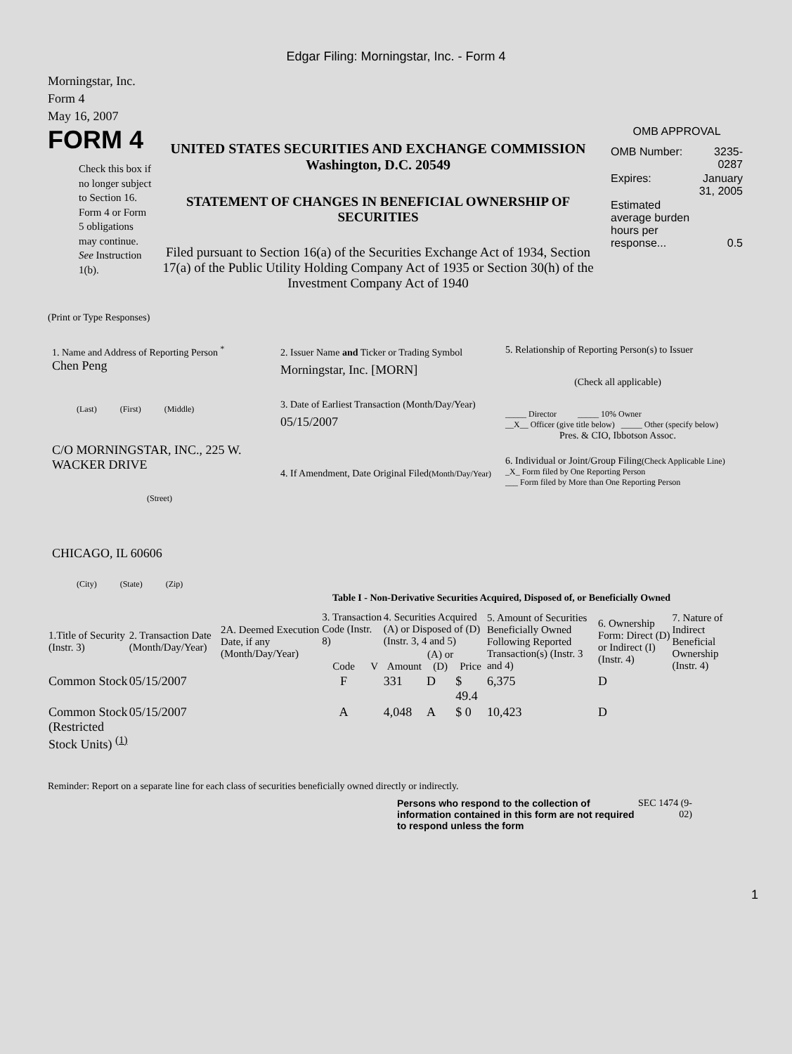Edgar Filing: Morningstar, Inc. - Form 4
Morningstar, Inc.
Form 4
May 16, 2007
FORM 4
Check this box if no longer subject to Section 16. Form 4 or Form 5 obligations may continue. See Instruction 1(b).
UNITED STATES SECURITIES AND EXCHANGE COMMISSION
Washington, D.C. 20549
STATEMENT OF CHANGES IN BENEFICIAL OWNERSHIP OF SECURITIES
Filed pursuant to Section 16(a) of the Securities Exchange Act of 1934, Section 17(a) of the Public Utility Holding Company Act of 1935 or Section 30(h) of the Investment Company Act of 1940
OMB APPROVAL
| OMB Number: | 3235-0287 |
| Expires: | January 31, 2005 |
| Estimated average burden hours per response... | 0.5 |
(Print or Type Responses)
1. Name and Address of Reporting Person <sup>*</sup>
Chen Peng
(Last) (First) (Middle)
C/O MORNINGSTAR, INC., 225 W. WACKER DRIVE
(Street)
CHICAGO, IL 60606
(City) (State) (Zip)
2. Issuer Name and Ticker or Trading Symbol
Morningstar, Inc. [MORN]
3. Date of Earliest Transaction (Month/Day/Year)
05/15/2007
4. If Amendment, Date Original Filed(Month/Day/Year)
5. Relationship of Reporting Person(s) to Issuer
(Check all applicable)
_____ Director _____ 10% Owner
__X__ Officer (give title below) _____ Other (specify below)
Pres. & CIO, Ibbotson Assoc.
6. Individual or Joint/Group Filing(Check Applicable Line)
_X_ Form filed by One Reporting Person
___ Form filed by More than One Reporting Person
Table I - Non-Derivative Securities Acquired, Disposed of, or Beneficially Owned
| 1.Title of Security (Instr. 3) | 2. Transaction Date (Month/Day/Year) | 2A. Deemed Execution Date, if any (Month/Day/Year) | 3. Transaction Code (Instr. 8) | | 4. Securities Acquired (A) or Disposed of (D) (Instr. 3, 4 and 5) | | | 5. Amount of Securities Beneficially Owned Following Reported Transaction(s) (Instr. 3 and 4) | 6. Ownership Form: Direct (D) or Indirect (I) (Instr. 4) | 7. Nature of Indirect Beneficial Ownership (Instr. 4) |
| --- | --- | --- | --- | --- | --- | --- | --- | --- | --- | --- |
| | | | Code | V | Amount | (A) or (D) | Price | | | |
| Common Stock | 05/15/2007 | | F | | 331 | D | $ 49.4 | 6,375 | D | |
| Common Stock (Restricted Stock Units) <sup>(1)</sup> | 05/15/2007 | | A | | 4,048 | A | $ 0 | 10,423 | D | |
Reminder: Report on a separate line for each class of securities beneficially owned directly or indirectly.
Persons who respond to the collection of information contained in this form are not required to respond unless the form
SEC 1474 (9-02)
1